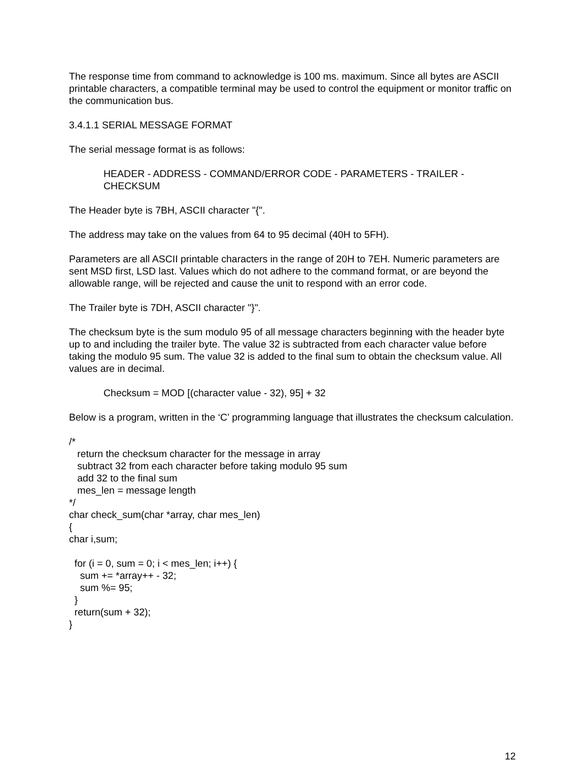The response time from command to acknowledge is 100 ms. maximum. Since all bytes are ASCII printable characters, a compatible terminal may be used to control the equipment or monitor traffic on the communication bus.
3.4.1.1 SERIAL MESSAGE FORMAT
The serial message format is as follows:
HEADER - ADDRESS - COMMAND/ERROR CODE - PARAMETERS - TRAILER - CHECKSUM
The Header byte is 7BH, ASCII character "{".
The address may take on the values from 64 to 95 decimal (40H to 5FH).
Parameters are all ASCII printable characters in the range of 20H to 7EH. Numeric parameters are sent MSD first, LSD last. Values which do not adhere to the command format, or are beyond the allowable range, will be rejected and cause the unit to respond with an error code.
The Trailer byte is 7DH, ASCII character "}".
The checksum byte is the sum modulo 95 of all message characters beginning with the header byte up to and including the trailer byte. The value 32 is subtracted from each character value before taking the modulo 95 sum. The value 32 is added to the final sum to obtain the checksum value. All values are in decimal.
Checksum = MOD [(character value - 32), 95] + 32
Below is a program, written in the ‘C’ programming language that illustrates the checksum calculation.
/* return the checksum character for the message in array subtract 32 from each character before taking modulo 95 sum add 32 to the final sum mes_len = message length */ char check_sum(char *array, char mes_len) { char i,sum; for (i = 0, sum = 0; i < mes_len; i++) { sum += *array++ - 32; sum %= 95; } return(sum + 32); }
12